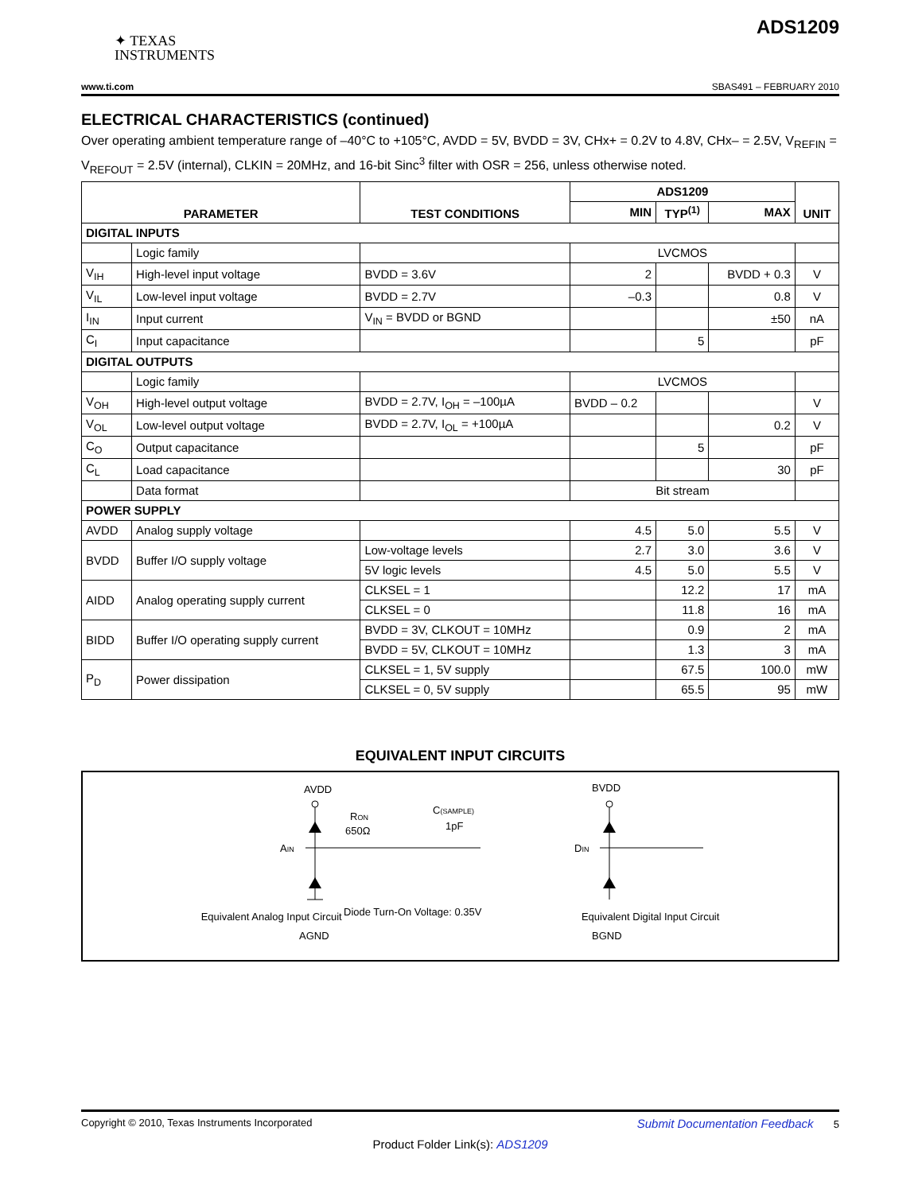ADS1209
✦ TEXAS
INSTRUMENTS
www.ti.com SBAS491 – FEBRUARY 2010
ELECTRICAL CHARACTERISTICS (continued)
Over operating ambient temperature range of –40°C to +105°C, AVDD = 5V, BVDD = 3V, CHx+ = 0.2V to 4.8V, CHx– = 2.5V, V<sub>REFIN</sub> = V<sub>REFOUT</sub> = 2.5V (internal), CLKIN = 20MHz, and 16-bit Sinc<sup>3</sup> filter with OSR = 256, unless otherwise noted.
| PARAMETER | | TEST CONDITIONS | ADS1209 | | | UNIT |
| --- | --- | --- | --- | --- | --- | --- |
| | | | MIN | TYP<sup>(1)</sup> | MAX | |
| DIGITAL INPUTS | | | | | | |
| | Logic family | | LVCMOS | | | |
| V<sub>IH</sub> | High-level input voltage | BVDD = 3.6V | 2 | | BVDD + 0.3 | V |
| V<sub>IL</sub> | Low-level input voltage | BVDD = 2.7V | –0.3 | | 0.8 | V |
| I<sub>IN</sub> | Input current | V<sub>IN</sub> = BVDD or BGND | | | ±50 | nA |
| C<sub>I</sub> | Input capacitance | | | 5 | | pF |
| DIGITAL OUTPUTS | | | | | | |
| | Logic family | | LVCMOS | | | |
| V<sub>OH</sub> | High-level output voltage | BVDD = 2.7V, I<sub>OH</sub> = –100µA | BVDD – 0.2 | | | V |
| V<sub>OL</sub> | Low-level output voltage | BVDD = 2.7V, I<sub>OL</sub> = +100µA | | | 0.2 | V |
| C<sub>O</sub> | Output capacitance | | | 5 | | pF |
| C<sub>L</sub> | Load capacitance | | | | 30 | pF |
| | Data format | | Bit stream | | | |
| POWER SUPPLY | | | | | | |
| AVDD | Analog supply voltage | | 4.5 | 5.0 | 5.5 | V |
| BVDD | Buffer I/O supply voltage | Low-voltage levels | 2.7 | 3.0 | 3.6 | V |
| | | 5V logic levels | 4.5 | 5.0 | 5.5 | V |
| AIDD | Analog operating supply current | CLKSEL = 1 | | 12.2 | 17 | mA |
| | | CLKSEL = 0 | | 11.8 | 16 | mA |
| BIDD | Buffer I/O operating supply current | BVDD = 3V, CLKOUT = 10MHz | | 0.9 | 2 | mA |
| | | BVDD = 5V, CLKOUT = 10MHz | | 1.3 | 3 | mA |
| P<sub>D</sub> | Power dissipation | CLKSEL = 1, 5V supply | | 67.5 | 100.0 | mW |
| | | CLKSEL = 0, 5V supply | | 65.5 | 95 | mW |
EQUIVALENT INPUT CIRCUITS
AVDD
AIN
RON
650Ω
C(SAMPLE)
1pF
Diode Turn-On Voltage: 0.35V
AGND
BVDD
DIN
BGND
Equivalent Analog Input Circuit Equivalent Digital Input Circuit
Copyright © 2010, Texas Instruments Incorporated Submit Documentation Feedback 5
Product Folder Link(s): ADS1209